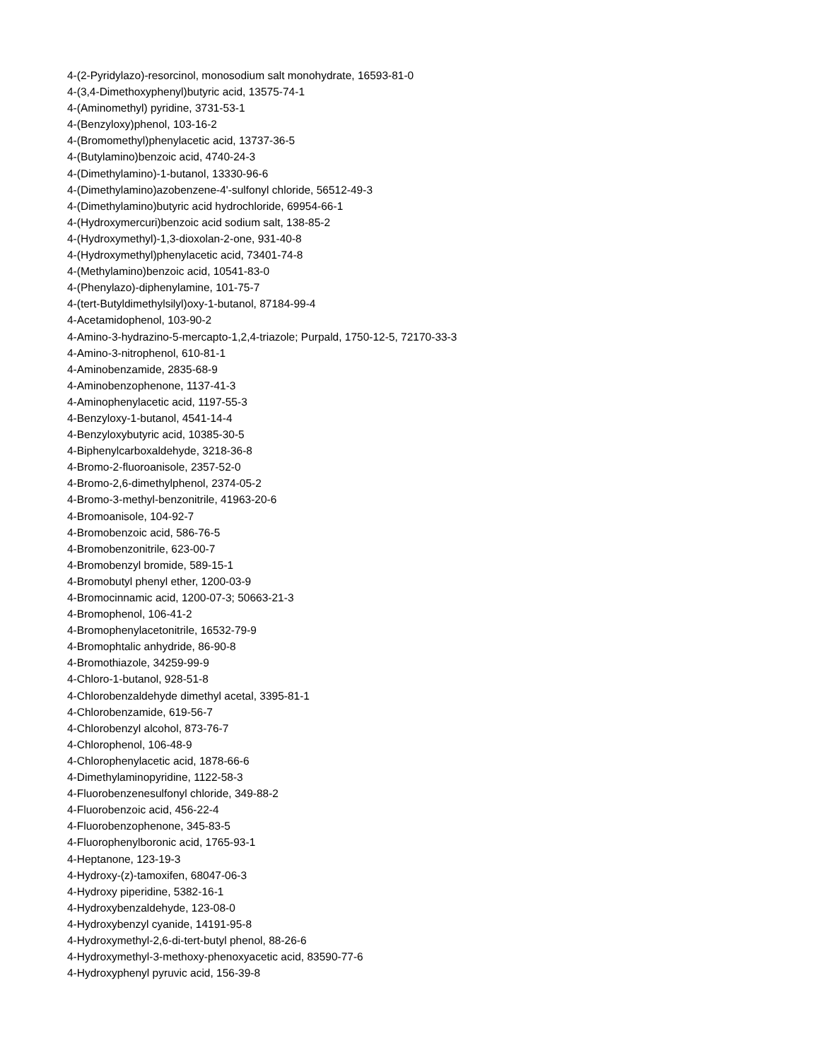4-(2-Pyridylazo)-resorcinol, monosodium salt monohydrate, 16593-81-0
4-(3,4-Dimethoxyphenyl)butyric acid, 13575-74-1
4-(Aminomethyl) pyridine, 3731-53-1
4-(Benzyloxy)phenol, 103-16-2
4-(Bromomethyl)phenylacetic acid, 13737-36-5
4-(Butylamino)benzoic acid, 4740-24-3
4-(Dimethylamino)-1-butanol, 13330-96-6
4-(Dimethylamino)azobenzene-4'-sulfonyl chloride, 56512-49-3
4-(Dimethylamino)butyric acid hydrochloride, 69954-66-1
4-(Hydroxymercuri)benzoic acid sodium salt, 138-85-2
4-(Hydroxymethyl)-1,3-dioxolan-2-one, 931-40-8
4-(Hydroxymethyl)phenylacetic acid, 73401-74-8
4-(Methylamino)benzoic acid, 10541-83-0
4-(Phenylazo)-diphenylamine, 101-75-7
4-(tert-Butyldimethylsilyl)oxy-1-butanol, 87184-99-4
4-Acetamidophenol, 103-90-2
4-Amino-3-hydrazino-5-mercapto-1,2,4-triazole; Purpald, 1750-12-5, 72170-33-3
4-Amino-3-nitrophenol, 610-81-1
4-Aminobenzamide, 2835-68-9
4-Aminobenzophenone, 1137-41-3
4-Aminophenylacetic acid, 1197-55-3
4-Benzyloxy-1-butanol, 4541-14-4
4-Benzyloxybutyric acid, 10385-30-5
4-Biphenylcarboxaldehyde, 3218-36-8
4-Bromo-2-fluoroanisole, 2357-52-0
4-Bromo-2,6-dimethylphenol, 2374-05-2
4-Bromo-3-methyl-benzonitrile, 41963-20-6
4-Bromoanisole, 104-92-7
4-Bromobenzoic acid, 586-76-5
4-Bromobenzonitrile, 623-00-7
4-Bromobenzyl bromide, 589-15-1
4-Bromobutyl phenyl ether, 1200-03-9
4-Bromocinnamic acid, 1200-07-3; 50663-21-3
4-Bromophenol, 106-41-2
4-Bromophenylacetonitrile, 16532-79-9
4-Bromophtalic anhydride, 86-90-8
4-Bromothiazole, 34259-99-9
4-Chloro-1-butanol, 928-51-8
4-Chlorobenzaldehyde dimethyl acetal, 3395-81-1
4-Chlorobenzamide, 619-56-7
4-Chlorobenzyl alcohol, 873-76-7
4-Chlorophenol, 106-48-9
4-Chlorophenylacetic acid, 1878-66-6
4-Dimethylaminopyridine, 1122-58-3
4-Fluorobenzenesulfonyl chloride, 349-88-2
4-Fluorobenzoic acid, 456-22-4
4-Fluorobenzophenone, 345-83-5
4-Fluorophenylboronic acid, 1765-93-1
4-Heptanone, 123-19-3
4-Hydroxy-(z)-tamoxifen, 68047-06-3
4-Hydroxy piperidine, 5382-16-1
4-Hydroxybenzaldehyde, 123-08-0
4-Hydroxybenzyl cyanide, 14191-95-8
4-Hydroxymethyl-2,6-di-tert-butyl phenol, 88-26-6
4-Hydroxymethyl-3-methoxy-phenoxyacetic acid, 83590-77-6
4-Hydroxyphenyl pyruvic acid, 156-39-8